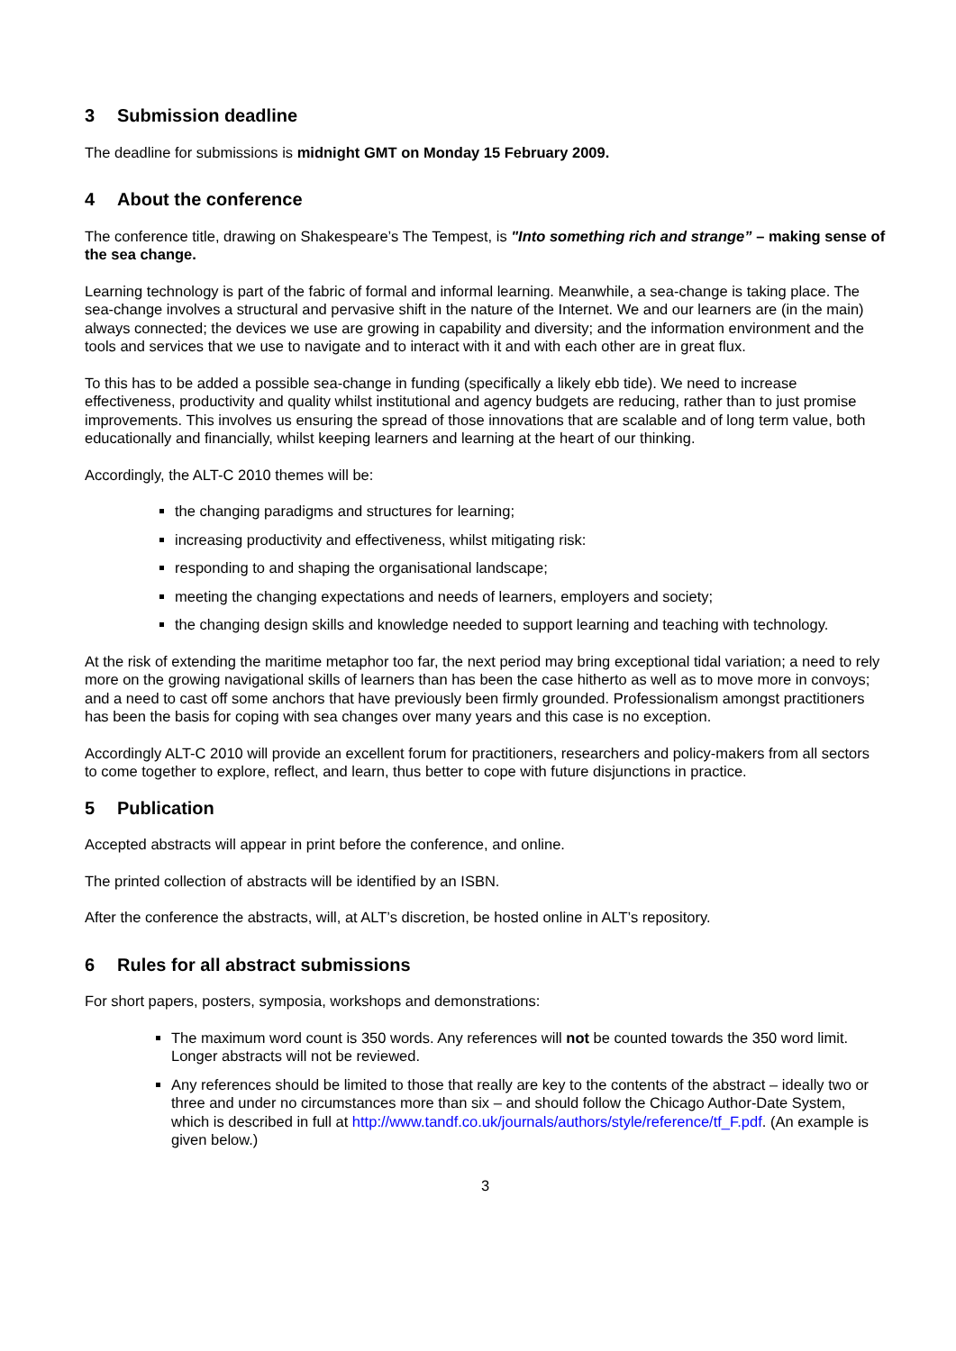3 Submission deadline
The deadline for submissions is midnight GMT on Monday 15 February 2009.
4 About the conference
The conference title, drawing on Shakespeare’s The Tempest, is "Into something rich and strange” – making sense of the sea change.
Learning technology is part of the fabric of formal and informal learning. Meanwhile, a sea-change is taking place. The sea-change involves a structural and pervasive shift in the nature of the Internet. We and our learners are (in the main) always connected; the devices we use are growing in capability and diversity; and the information environment and the tools and services that we use to navigate and to interact with it and with each other are in great flux.
To this has to be added a possible sea-change in funding (specifically a likely ebb tide). We need to increase effectiveness, productivity and quality whilst institutional and agency budgets are reducing, rather than to just promise improvements. This involves us ensuring the spread of those innovations that are scalable and of long term value, both educationally and financially, whilst keeping learners and learning at the heart of our thinking.
Accordingly, the ALT-C 2010 themes will be:
the changing paradigms and structures for learning;
increasing productivity and effectiveness, whilst mitigating risk:
responding to and shaping the organisational landscape;
meeting the changing expectations and needs of learners, employers and society;
the changing design skills and knowledge needed to support learning and teaching with technology.
At the risk of extending the maritime metaphor too far, the next period may bring exceptional tidal variation; a need to rely more on the growing navigational skills of learners than has been the case hitherto as well as to move more in convoys; and a need to cast off some anchors that have previously been firmly grounded. Professionalism amongst practitioners has been the basis for coping with sea changes over many years and this case is no exception.
Accordingly ALT-C 2010 will provide an excellent forum for practitioners, researchers and policy-makers from all sectors to come together to explore, reflect, and learn, thus better to cope with future disjunctions in practice.
5 Publication
Accepted abstracts will appear in print before the conference, and online.
The printed collection of abstracts will be identified by an ISBN.
After the conference the abstracts, will, at ALT’s discretion, be hosted online in ALT’s repository.
6 Rules for all abstract submissions
For short papers, posters, symposia, workshops and demonstrations:
The maximum word count is 350 words. Any references will not be counted towards the 350 word limit. Longer abstracts will not be reviewed.
Any references should be limited to those that really are key to the contents of the abstract – ideally two or three and under no circumstances more than six – and should follow the Chicago Author-Date System, which is described in full at http://www.tandf.co.uk/journals/authors/style/reference/tf_F.pdf. (An example is given below.)
3